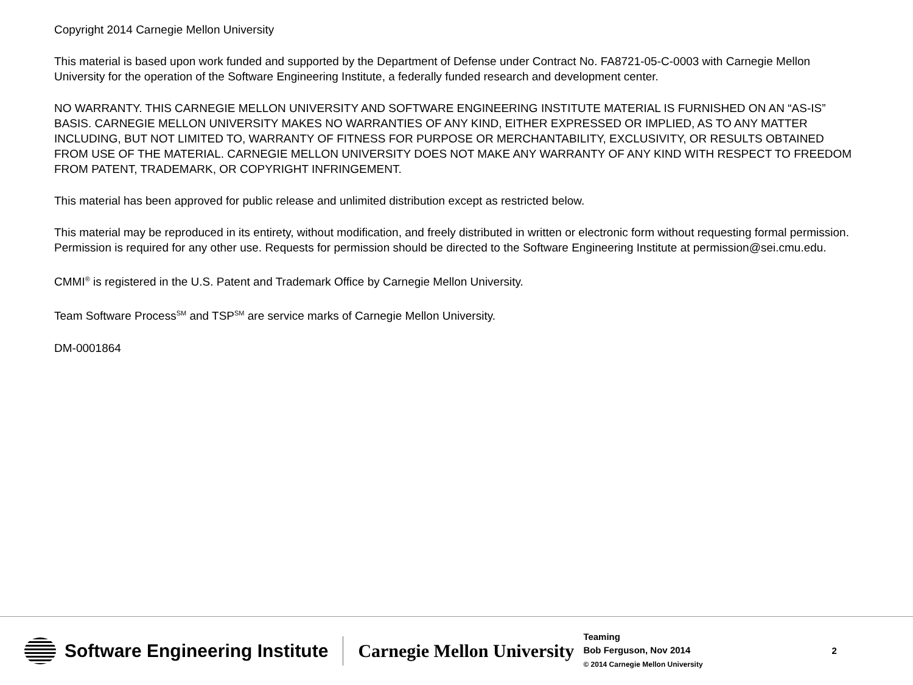Copyright 2014 Carnegie Mellon University
This material is based upon work funded and supported by the Department of Defense under Contract No. FA8721-05-C-0003 with Carnegie Mellon University for the operation of the Software Engineering Institute, a federally funded research and development center.
NO WARRANTY. THIS CARNEGIE MELLON UNIVERSITY AND SOFTWARE ENGINEERING INSTITUTE MATERIAL IS FURNISHED ON AN “AS-IS” BASIS. CARNEGIE MELLON UNIVERSITY MAKES NO WARRANTIES OF ANY KIND, EITHER EXPRESSED OR IMPLIED, AS TO ANY MATTER INCLUDING, BUT NOT LIMITED TO, WARRANTY OF FITNESS FOR PURPOSE OR MERCHANTABILITY, EXCLUSIVITY, OR RESULTS OBTAINED FROM USE OF THE MATERIAL. CARNEGIE MELLON UNIVERSITY DOES NOT MAKE ANY WARRANTY OF ANY KIND WITH RESPECT TO FREEDOM FROM PATENT, TRADEMARK, OR COPYRIGHT INFRINGEMENT.
This material has been approved for public release and unlimited distribution except as restricted below.
This material may be reproduced in its entirety, without modification, and freely distributed in written or electronic form without requesting formal permission. Permission is required for any other use. Requests for permission should be directed to the Software Engineering Institute at permission@sei.cmu.edu.
CMMI<sup>®</sup> is registered in the U.S. Patent and Trademark Office by Carnegie Mellon University.
Team Software Process<sup>SM</sup> and TSP<sup>SM</sup> are service marks of Carnegie Mellon University.
DM-0001864
Software Engineering Institute
Carnegie Mellon University
Teaming
Bob Ferguson, Nov 2014
© 2014 Carnegie Mellon University
2